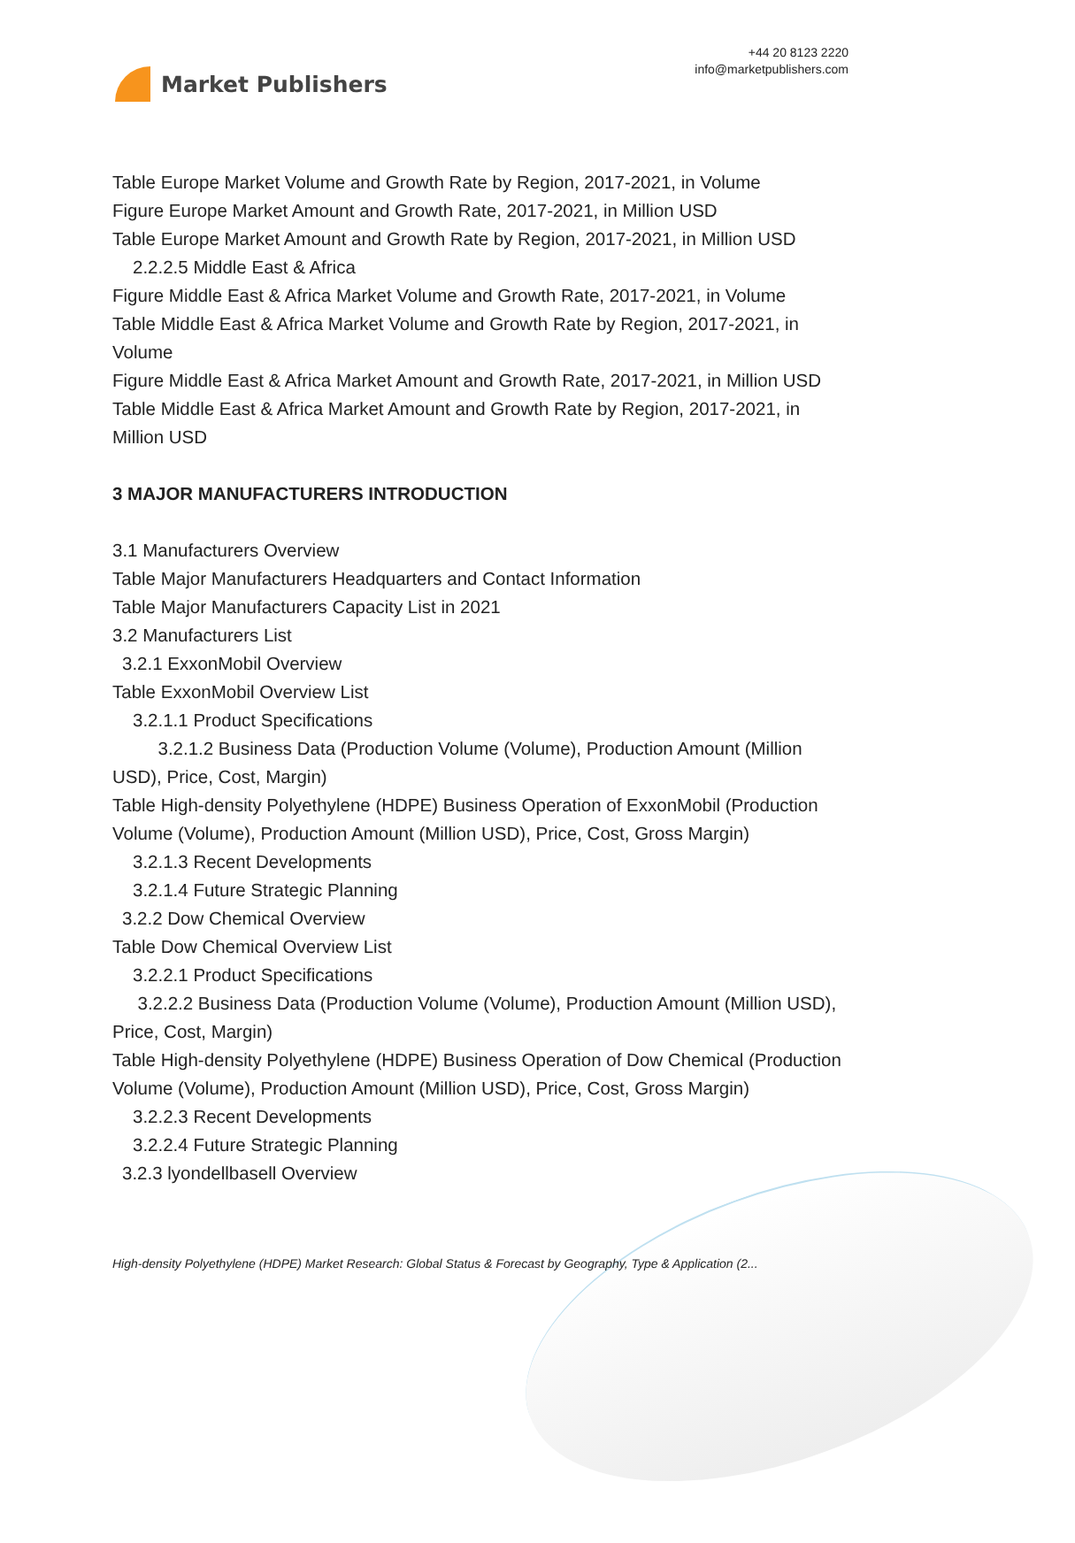Market Publishers
+44 20 8123 2220
info@marketpublishers.com
Table Europe Market Volume and Growth Rate by Region, 2017-2021, in Volume
Figure Europe Market Amount and Growth Rate, 2017-2021, in Million USD
Table Europe Market Amount and Growth Rate by Region, 2017-2021, in Million USD
2.2.2.5 Middle East & Africa
Figure Middle East & Africa Market Volume and Growth Rate, 2017-2021, in Volume
Table Middle East & Africa Market Volume and Growth Rate by Region, 2017-2021, in Volume
Figure Middle East & Africa Market Amount and Growth Rate, 2017-2021, in Million USD
Table Middle East & Africa Market Amount and Growth Rate by Region, 2017-2021, in Million USD
3 MAJOR MANUFACTURERS INTRODUCTION
3.1 Manufacturers Overview
Table Major Manufacturers Headquarters and Contact Information
Table Major Manufacturers Capacity List in 2021
3.2 Manufacturers List
3.2.1 ExxonMobil Overview
Table ExxonMobil Overview List
3.2.1.1 Product Specifications
3.2.1.2 Business Data (Production Volume (Volume), Production Amount (Million USD), Price, Cost, Margin)
Table High-density Polyethylene (HDPE) Business Operation of ExxonMobil (Production Volume (Volume), Production Amount (Million USD), Price, Cost, Gross Margin)
3.2.1.3 Recent Developments
3.2.1.4 Future Strategic Planning
3.2.2 Dow Chemical Overview
Table Dow Chemical Overview List
3.2.2.1 Product Specifications
3.2.2.2 Business Data (Production Volume (Volume), Production Amount (Million USD), Price, Cost, Margin)
Table High-density Polyethylene (HDPE) Business Operation of Dow Chemical (Production Volume (Volume), Production Amount (Million USD), Price, Cost, Gross Margin)
3.2.2.3 Recent Developments
3.2.2.4 Future Strategic Planning
3.2.3 lyondellbasell Overview
High-density Polyethylene (HDPE) Market Research: Global Status & Forecast by Geography, Type & Application (2...